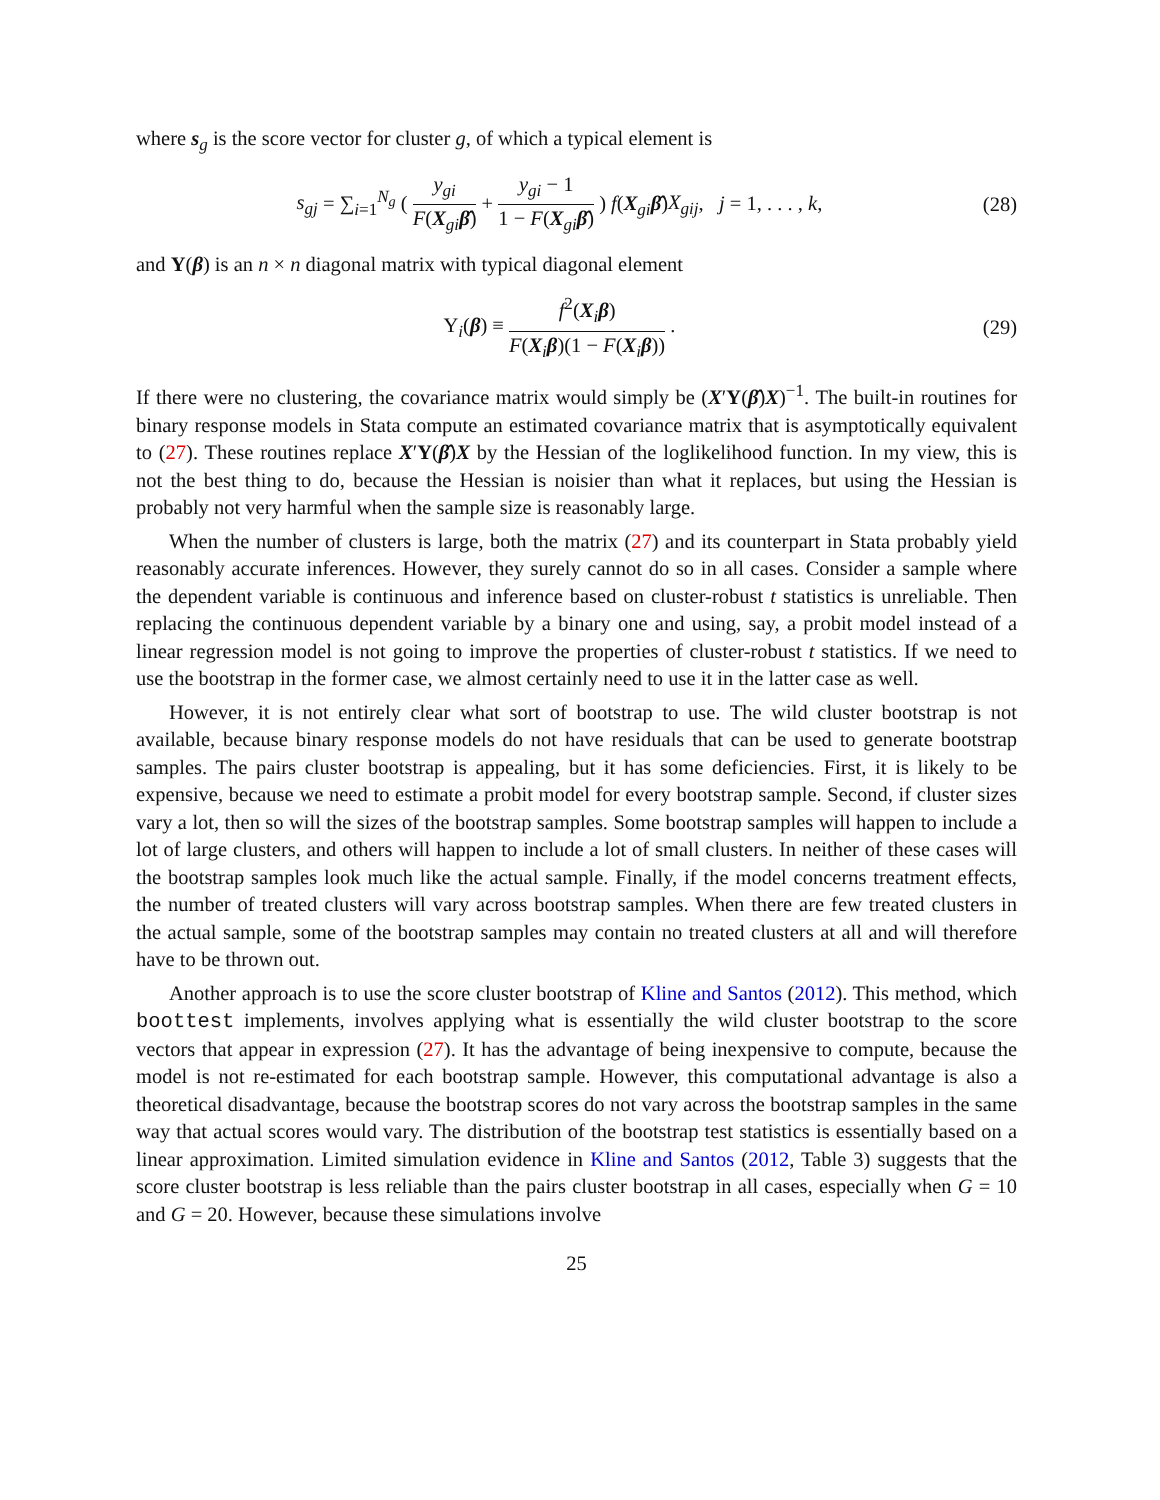where s<sub>g</sub> is the score vector for cluster g, of which a typical element is
s<sub>gj</sub> = ∑<sub>i=1</sub><sup>N<sub>g</sub></sup> ( y<sub>gi</sub> F(X<sub>gi</sub>β̂) + y<sub>gi</sub> − 1 1 − F(X<sub>gi</sub>β̂) ) f(X<sub>gi</sub>β̂)X<sub>gij</sub>, j = 1, . . . , k,
(28)
and Υ(β) is an n × n diagonal matrix with typical diagonal element
Υ<sub>i</sub>(β) ≡ f<sup>2</sup>(X<sub>i</sub>β) F(X<sub>i</sub>β)(1 − F(X<sub>i</sub>β)) .
(29)
If there were no clustering, the covariance matrix would simply be (X′Υ(β̂)X)<sup>−1</sup>. The built-in routines for binary response models in Stata compute an estimated covariance matrix that is asymptotically equivalent to (27). These routines replace X′Υ(β̂)X by the Hessian of the loglikelihood function. In my view, this is not the best thing to do, because the Hessian is noisier than what it replaces, but using the Hessian is probably not very harmful when the sample size is reasonably large.
When the number of clusters is large, both the matrix (27) and its counterpart in Stata probably yield reasonably accurate inferences. However, they surely cannot do so in all cases. Consider a sample where the dependent variable is continuous and inference based on cluster-robust t statistics is unreliable. Then replacing the continuous dependent variable by a binary one and using, say, a probit model instead of a linear regression model is not going to improve the properties of cluster-robust t statistics. If we need to use the bootstrap in the former case, we almost certainly need to use it in the latter case as well.
However, it is not entirely clear what sort of bootstrap to use. The wild cluster bootstrap is not available, because binary response models do not have residuals that can be used to generate bootstrap samples. The pairs cluster bootstrap is appealing, but it has some deficiencies. First, it is likely to be expensive, because we need to estimate a probit model for every bootstrap sample. Second, if cluster sizes vary a lot, then so will the sizes of the bootstrap samples. Some bootstrap samples will happen to include a lot of large clusters, and others will happen to include a lot of small clusters. In neither of these cases will the bootstrap samples look much like the actual sample. Finally, if the model concerns treatment effects, the number of treated clusters will vary across bootstrap samples. When there are few treated clusters in the actual sample, some of the bootstrap samples may contain no treated clusters at all and will therefore have to be thrown out.
Another approach is to use the score cluster bootstrap of Kline and Santos (2012). This method, which boottest implements, involves applying what is essentially the wild cluster bootstrap to the score vectors that appear in expression (27). It has the advantage of being inexpensive to compute, because the model is not re-estimated for each bootstrap sample. However, this computational advantage is also a theoretical disadvantage, because the bootstrap scores do not vary across the bootstrap samples in the same way that actual scores would vary. The distribution of the bootstrap test statistics is essentially based on a linear approximation. Limited simulation evidence in Kline and Santos (2012, Table 3) suggests that the score cluster bootstrap is less reliable than the pairs cluster bootstrap in all cases, especially when G = 10 and G = 20. However, because these simulations involve
25